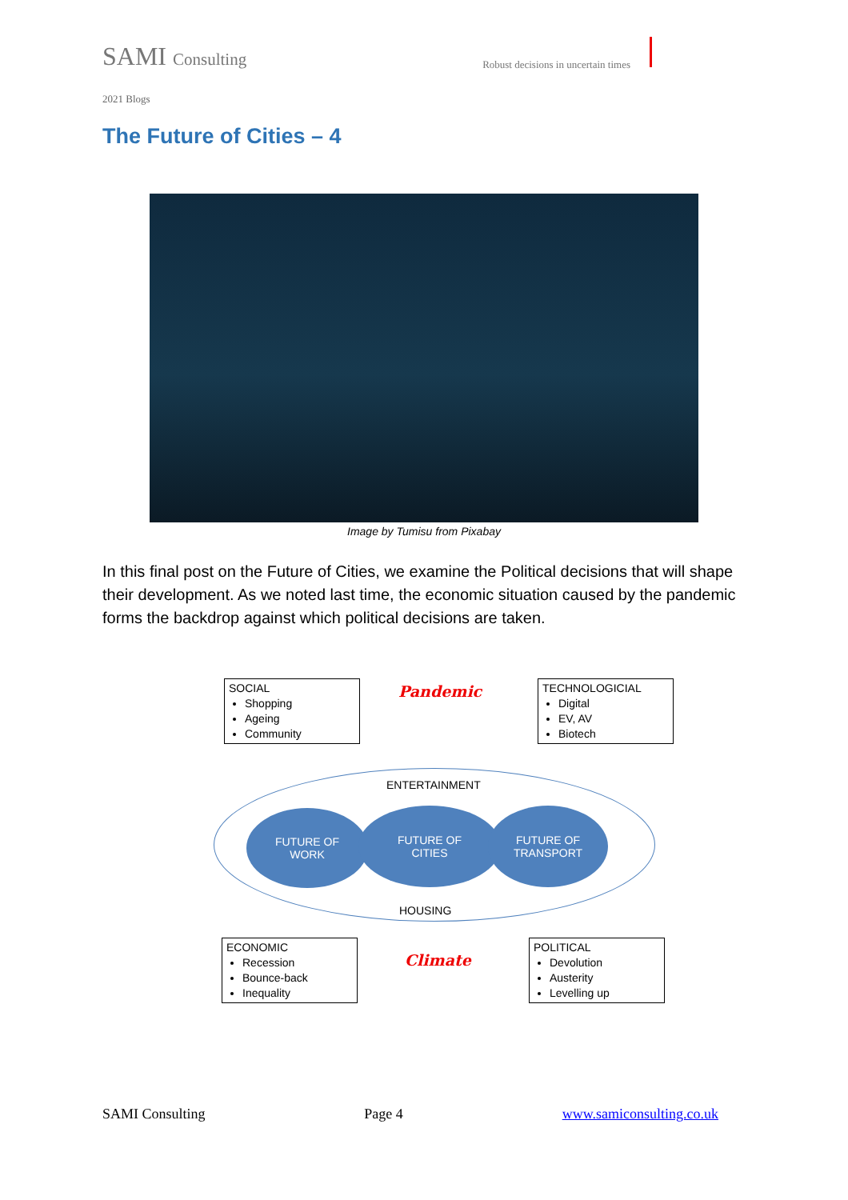SAMI Consulting
Robust decisions in uncertain times
2021 Blogs
The Future of Cities – 4
Image by Tumisu from Pixabay
In this final post on the Future of Cities, we examine the Political decisions that will shape their development. As we noted last time, the economic situation caused by the pandemic forms the backdrop against which political decisions are taken.
SOCIAL
Shopping
Ageing
Community
Pandemic
TECHNOLOGICIAL
Digital
EV, AV
Biotech
ENTERTAINMENT
FUTURE OF
WORK
FUTURE OF
CITIES
FUTURE OF
TRANSPORT
HOUSING
ECONOMIC
Recession
Bounce-back
Inequality
Climate
POLITICAL
Devolution
Austerity
Levelling up
SAMI Consulting Page 4 www.samiconsulting.co.uk